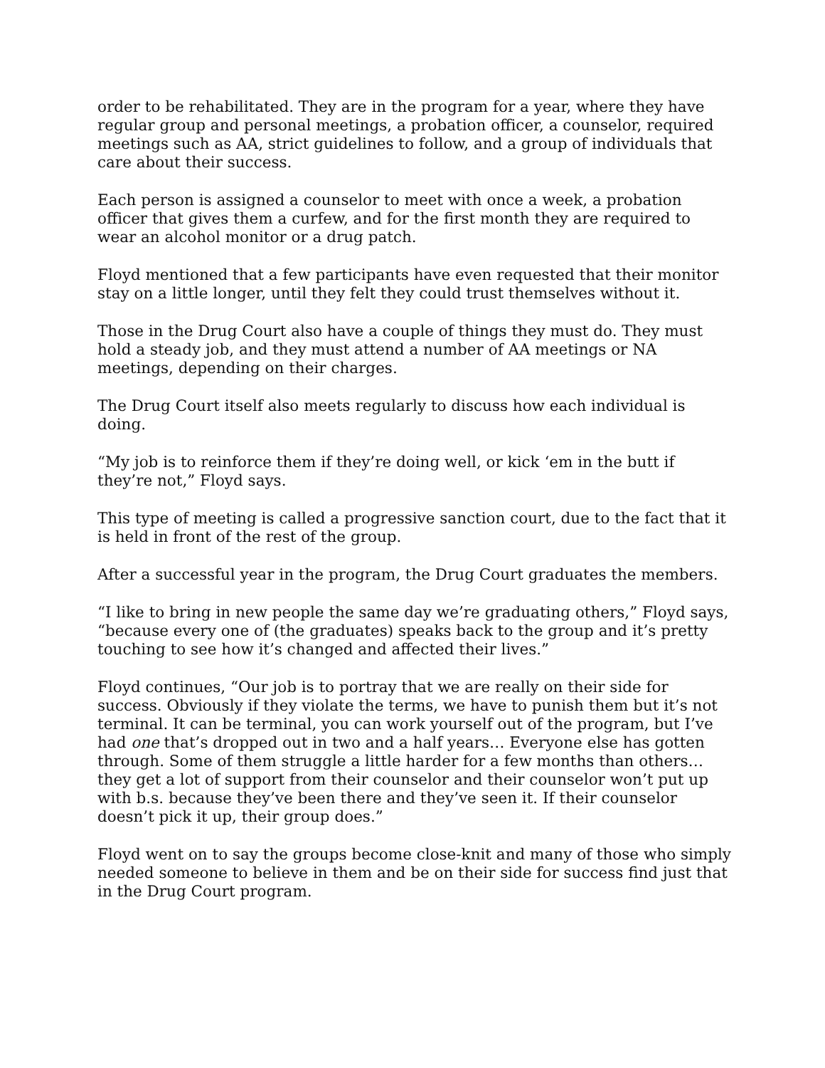order to be rehabilitated. They are in the program for a year, where they have regular group and personal meetings, a probation officer, a counselor, required meetings such as AA, strict guidelines to follow, and a group of individuals that care about their success.
Each person is assigned a counselor to meet with once a week, a probation officer that gives them a curfew, and for the first month they are required to wear an alcohol monitor or a drug patch.
Floyd mentioned that a few participants have even requested that their monitor stay on a little longer, until they felt they could trust themselves without it.
Those in the Drug Court also have a couple of things they must do. They must hold a steady job, and they must attend a number of AA meetings or NA meetings, depending on their charges.
The Drug Court itself also meets regularly to discuss how each individual is doing.
“My job is to reinforce them if they’re doing well, or kick ‘em in the butt if they’re not,” Floyd says.
This type of meeting is called a progressive sanction court, due to the fact that it is held in front of the rest of the group.
After a successful year in the program, the Drug Court graduates the members.
“I like to bring in new people the same day we’re graduating others,” Floyd says, “because every one of (the graduates) speaks back to the group and it’s pretty touching to see how it’s changed and affected their lives.”
Floyd continues, “Our job is to portray that we are really on their side for success. Obviously if they violate the terms, we have to punish them but it’s not terminal. It can be terminal, you can work yourself out of the program, but I’ve had one that’s dropped out in two and a half years… Everyone else has gotten through. Some of them struggle a little harder for a few months than others… they get a lot of support from their counselor and their counselor won’t put up with b.s. because they’ve been there and they’ve seen it. If their counselor doesn’t pick it up, their group does.”
Floyd went on to say the groups become close-knit and many of those who simply needed someone to believe in them and be on their side for success find just that in the Drug Court program.